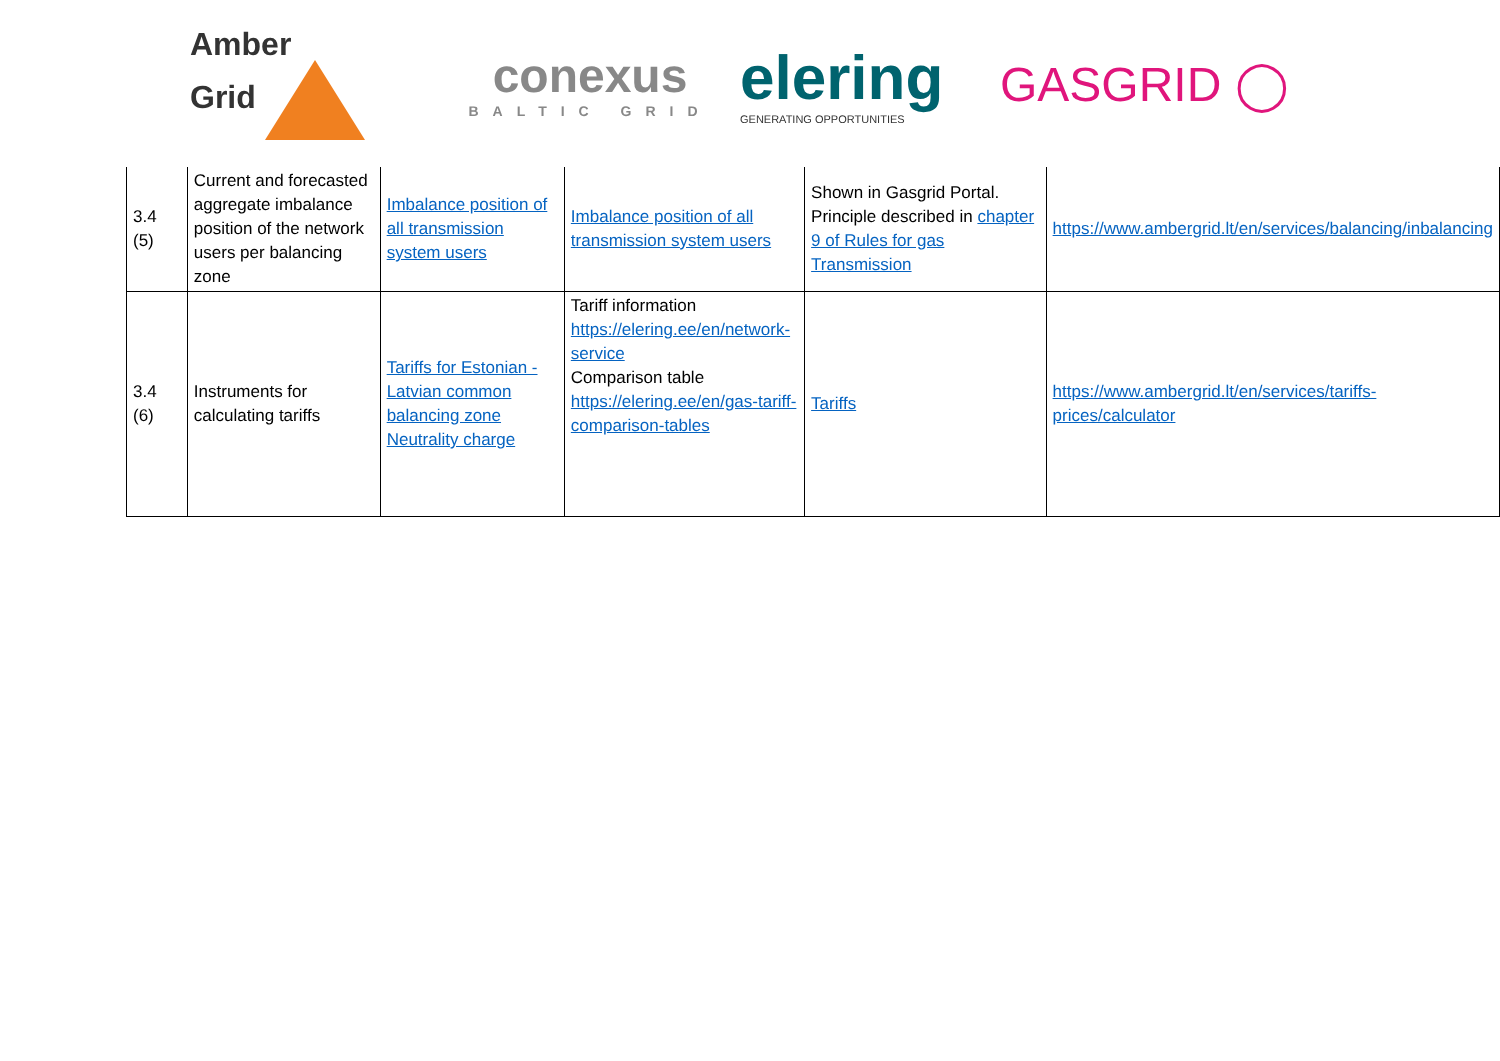Amber
Grid
conexus
BALTIC GRID
elering
GENERATING OPPORTUNITIES
GASGRID ◯
| 3.4 (5) | Current and forecasted aggregate imbalance position of the network users per balancing zone | Imbalance position of all transmission system users | Imbalance position of all transmission system users | Shown in Gasgrid Portal. Principle described in chapter 9 of Rules for gas Transmission | https://www.ambergrid.lt/en/services/balancing/inbalancing |
| 3.4 (6) | Instruments for calculating tariffs | Tariffs for Estonian - Latvian common balancing zone Neutrality charge | Tariff information https://elering.ee/en/network-service Comparison table https://elering.ee/en/gas-tariff-comparison-tables | Tariffs | https://www.ambergrid.lt/en/services/tariffs-prices/calculator |